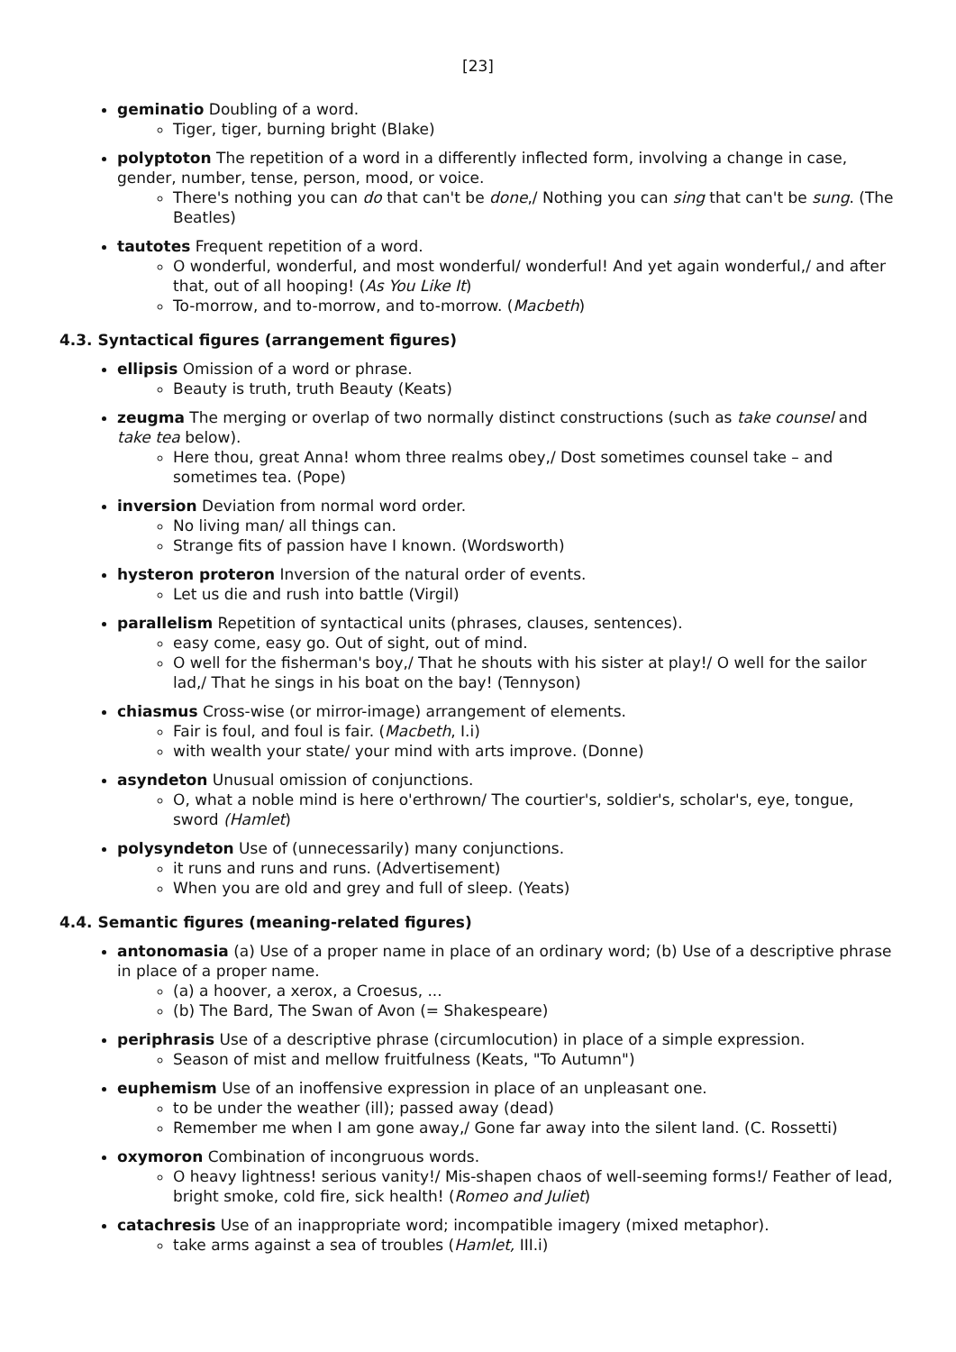[23]
geminatio Doubling of a word.
Tiger, tiger, burning bright (Blake)
polyptoton The repetition of a word in a differently inflected form, involving a change in case, gender, number, tense, person, mood, or voice.
There's nothing you can do that can't be done,/ Nothing you can sing that can't be sung. (The Beatles)
tautotes Frequent repetition of a word.
O wonderful, wonderful, and most wonderful/ wonderful! And yet again wonderful,/ and after that, out of all hooping! (As You Like It)
To-morrow, and to-morrow, and to-morrow. (Macbeth)
4.3. Syntactical figures (arrangement figures)
ellipsis Omission of a word or phrase.
Beauty is truth, truth Beauty (Keats)
zeugma The merging or overlap of two normally distinct constructions (such as take counsel and take tea below).
Here thou, great Anna! whom three realms obey,/ Dost sometimes counsel take – and sometimes tea. (Pope)
inversion Deviation from normal word order.
No living man/ all things can.
Strange fits of passion have I known. (Wordsworth)
hysteron proteron Inversion of the natural order of events.
Let us die and rush into battle (Virgil)
parallelism Repetition of syntactical units (phrases, clauses, sentences).
easy come, easy go. Out of sight, out of mind.
O well for the fisherman's boy,/ That he shouts with his sister at play!/ O well for the sailor lad,/ That he sings in his boat on the bay! (Tennyson)
chiasmus Cross-wise (or mirror-image) arrangement of elements.
Fair is foul, and foul is fair. (Macbeth, I.i)
with wealth your state/ your mind with arts improve. (Donne)
asyndeton Unusual omission of conjunctions.
O, what a noble mind is here o'erthrown/ The courtier's, soldier's, scholar's, eye, tongue, sword (Hamlet)
polysyndeton Use of (unnecessarily) many conjunctions.
it runs and runs and runs. (Advertisement)
When you are old and grey and full of sleep. (Yeats)
4.4. Semantic figures (meaning-related figures)
antonomasia (a) Use of a proper name in place of an ordinary word; (b) Use of a descriptive phrase in place of a proper name.
(a) a hoover, a xerox, a Croesus, ...
(b) The Bard, The Swan of Avon (= Shakespeare)
periphrasis Use of a descriptive phrase (circumlocution) in place of a simple expression.
Season of mist and mellow fruitfulness (Keats, "To Autumn")
euphemism Use of an inoffensive expression in place of an unpleasant one.
to be under the weather (ill); passed away (dead)
Remember me when I am gone away,/ Gone far away into the silent land. (C. Rossetti)
oxymoron Combination of incongruous words.
O heavy lightness! serious vanity!/ Mis-shapen chaos of well-seeming forms!/ Feather of lead, bright smoke, cold fire, sick health! (Romeo and Juliet)
catachresis Use of an inappropriate word; incompatible imagery (mixed metaphor).
take arms against a sea of troubles (Hamlet, III.i)